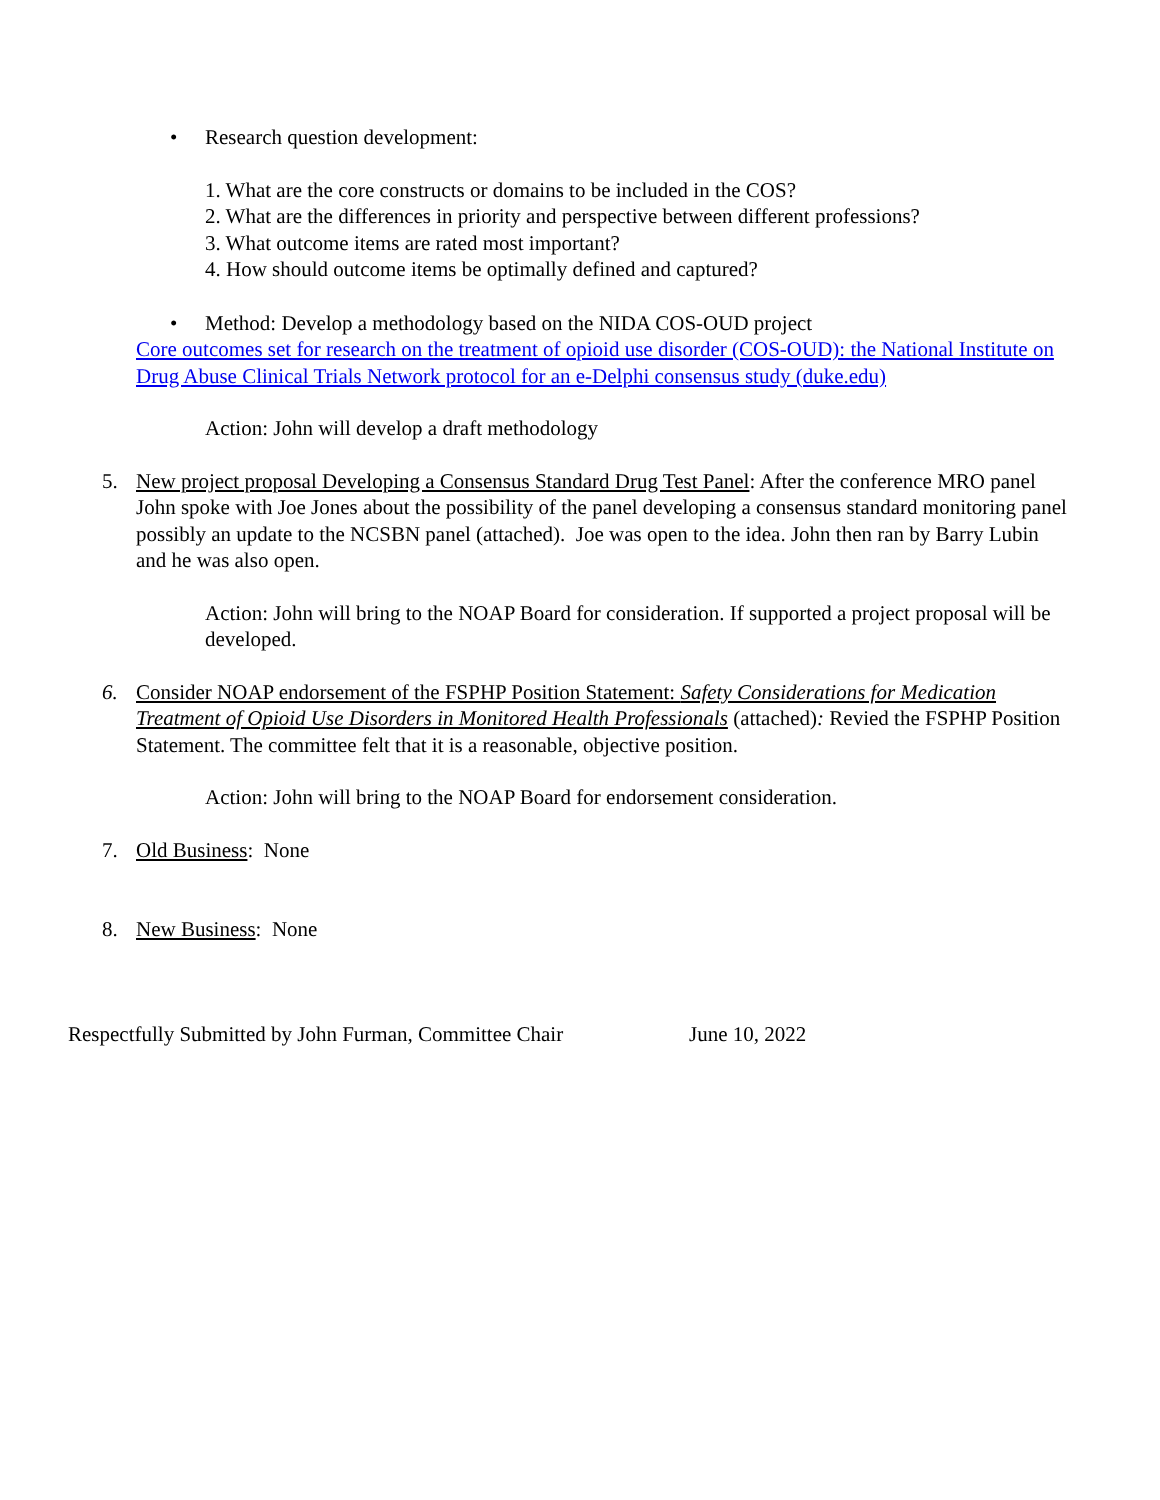• Research question development:
1. What are the core constructs or domains to be included in the COS?
2. What are the differences in priority and perspective between different professions?
3. What outcome items are rated most important?
4. How should outcome items be optimally defined and captured?
• Method: Develop a methodology based on the NIDA COS-OUD project
Core outcomes set for research on the treatment of opioid use disorder (COS-OUD): the National Institute on Drug Abuse Clinical Trials Network protocol for an e-Delphi consensus study (duke.edu)
Action: John will develop a draft methodology
5. New project proposal Developing a Consensus Standard Drug Test Panel: After the conference MRO panel John spoke with Joe Jones about the possibility of the panel developing a consensus standard monitoring panel possibly an update to the NCSBN panel (attached). Joe was open to the idea. John then ran by Barry Lubin and he was also open.
Action: John will bring to the NOAP Board for consideration. If supported a project proposal will be developed.
6. Consider NOAP endorsement of the FSPHP Position Statement: Safety Considerations for Medication Treatment of Opioid Use Disorders in Monitored Health Professionals (attached): Revied the FSPHP Position Statement. The committee felt that it is a reasonable, objective position.
Action: John will bring to the NOAP Board for endorsement consideration.
7. Old Business: None
8. New Business: None
Respectfully Submitted by John Furman, Committee Chair June 10, 2022